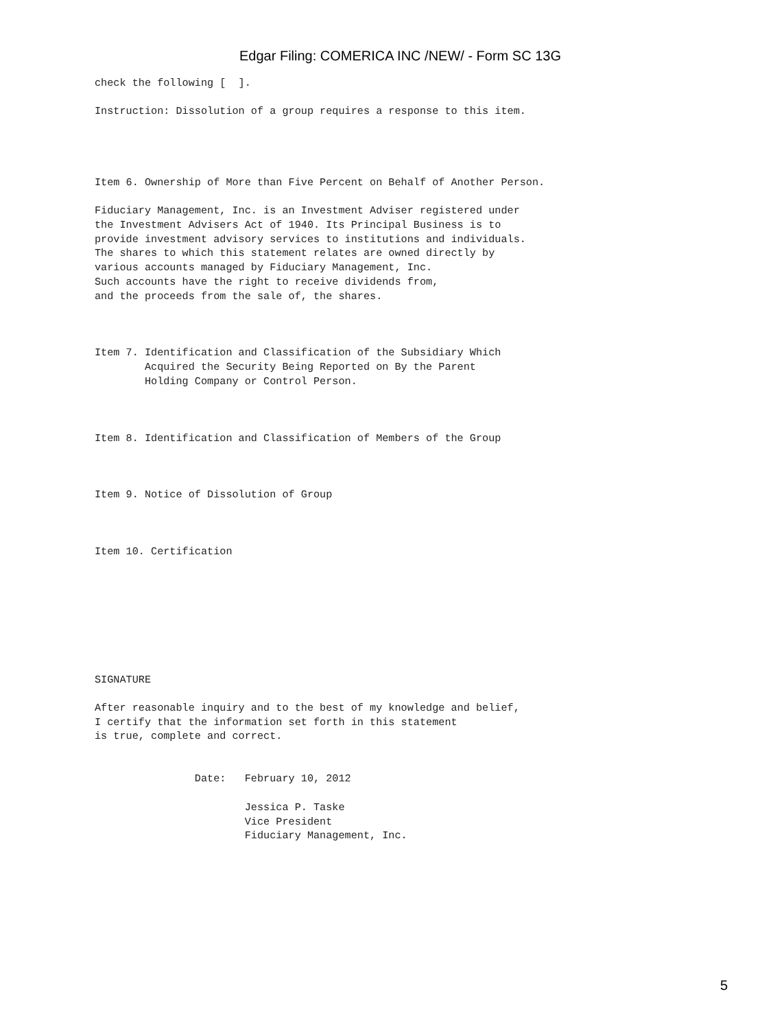Edgar Filing: COMERICA INC /NEW/ - Form SC 13G
check the following [  ].

Instruction: Dissolution of a group requires a response to this item.




Item 6. Ownership of More than Five Percent on Behalf of Another Person.

Fiduciary Management, Inc. is an Investment Adviser registered under
the Investment Advisers Act of 1940. Its Principal Business is to
provide investment advisory services to institutions and individuals.
The shares to which this statement relates are owned directly by
various accounts managed by Fiduciary Management, Inc.
Such accounts have the right to receive dividends from,
and the proceeds from the sale of, the shares.



Item 7. Identification and Classification of the Subsidiary Which
        Acquired the Security Being Reported on By the Parent
        Holding Company or Control Person.



Item 8. Identification and Classification of Members of the Group



Item 9. Notice of Dissolution of Group



Item 10. Certification








SIGNATURE

After reasonable inquiry and to the best of my knowledge and belief,
I certify that the information set forth in this statement
is true, complete and correct.


                Date:   February 10, 2012

                        Jessica P. Taske
                        Vice President
                        Fiduciary Management, Inc.
5